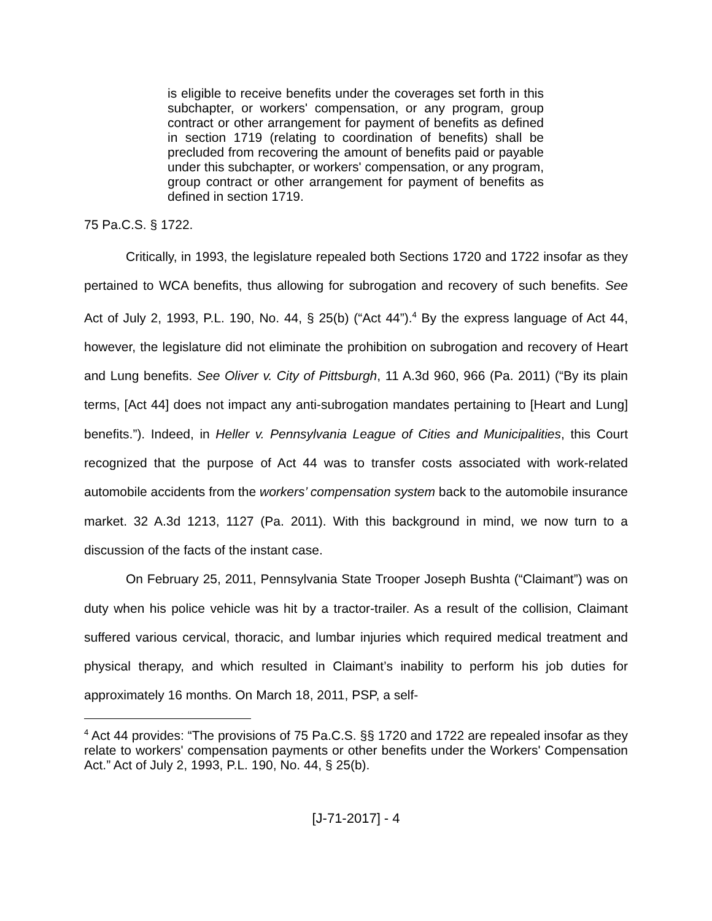is eligible to receive benefits under the coverages set forth in this subchapter, or workers' compensation, or any program, group contract or other arrangement for payment of benefits as defined in section 1719 (relating to coordination of benefits) shall be precluded from recovering the amount of benefits paid or payable under this subchapter, or workers' compensation, or any program, group contract or other arrangement for payment of benefits as defined in section 1719.
75 Pa.C.S. § 1722.
Critically, in 1993, the legislature repealed both Sections 1720 and 1722 insofar as they pertained to WCA benefits, thus allowing for subrogation and recovery of such benefits. See Act of July 2, 1993, P.L. 190, No. 44, § 25(b) (“Act 44”).<sup>4</sup> By the express language of Act 44, however, the legislature did not eliminate the prohibition on subrogation and recovery of Heart and Lung benefits. See Oliver v. City of Pittsburgh, 11 A.3d 960, 966 (Pa. 2011) (“By its plain terms, [Act 44] does not impact any anti-subrogation mandates pertaining to [Heart and Lung] benefits.”). Indeed, in Heller v. Pennsylvania League of Cities and Municipalities, this Court recognized that the purpose of Act 44 was to transfer costs associated with work-related automobile accidents from the workers’ compensation system back to the automobile insurance market. 32 A.3d 1213, 1127 (Pa. 2011). With this background in mind, we now turn to a discussion of the facts of the instant case.
On February 25, 2011, Pennsylvania State Trooper Joseph Bushta (“Claimant”) was on duty when his police vehicle was hit by a tractor-trailer. As a result of the collision, Claimant suffered various cervical, thoracic, and lumbar injuries which required medical treatment and physical therapy, and which resulted in Claimant’s inability to perform his job duties for approximately 16 months. On March 18, 2011, PSP, a self-
<sup>4</sup> Act 44 provides: “The provisions of 75 Pa.C.S. §§ 1720 and 1722 are repealed insofar as they relate to workers' compensation payments or other benefits under the Workers' Compensation Act.” Act of July 2, 1993, P.L. 190, No. 44, § 25(b).
[J-71-2017] - 4